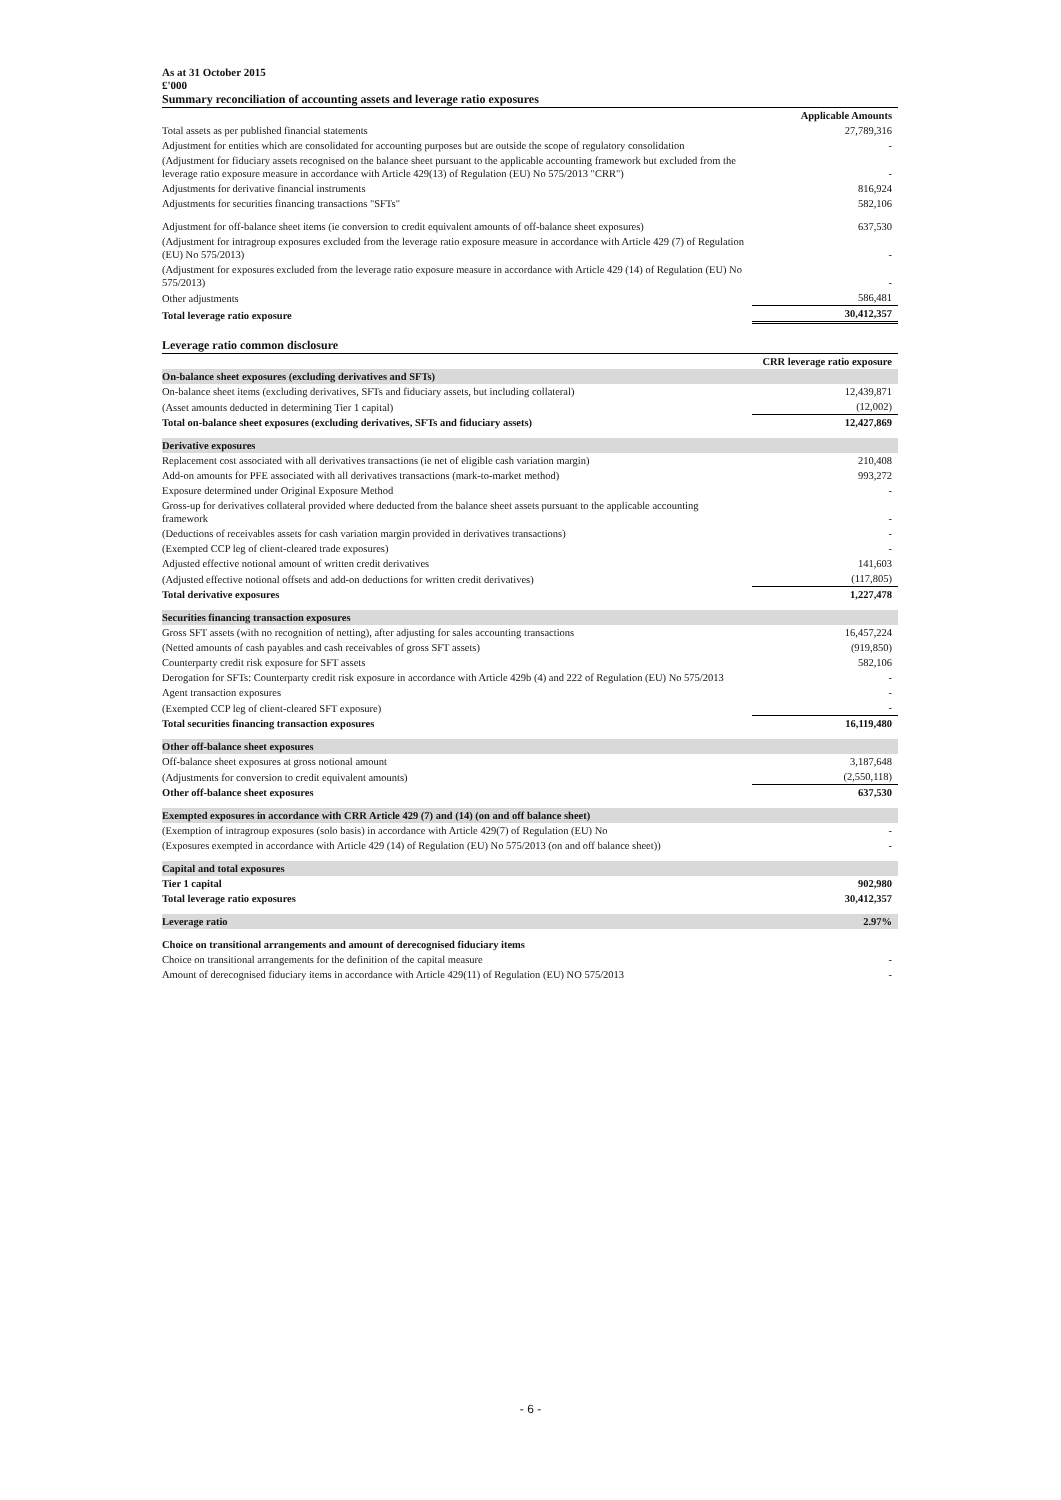As at 31 October 2015
£'000
Summary reconciliation of accounting assets and leverage ratio exposures
| | Applicable Amounts |
| Total assets as per published financial statements | 27,789,316 |
| Adjustment for entities which are consolidated for accounting purposes but are outside the scope of regulatory consolidation | - |
| (Adjustment for fiduciary assets recognised on the balance sheet pursuant to the applicable accounting framework but excluded from the leverage ratio exposure measure in accordance with Article 429(13) of Regulation (EU) No 575/2013 "CRR") | - |
| Adjustments for derivative financial instruments | 816,924 |
| Adjustments for securities financing transactions "SFTs" | 582,106 |
| Adjustment for off-balance sheet items (ie conversion to credit equivalent amounts of off-balance sheet exposures) | 637,530 |
| (Adjustment for intragroup exposures excluded from the leverage ratio exposure measure in accordance with Article 429 (7) of Regulation (EU) No 575/2013) | - |
| (Adjustment for exposures excluded from the leverage ratio exposure measure in accordance with Article 429 (14) of Regulation (EU) No 575/2013) | - |
| Other adjustments | 586,481 |
| Total leverage ratio exposure | 30,412,357 |
Leverage ratio common disclosure
| | CRR leverage ratio exposure |
| On-balance sheet exposures (excluding derivatives and SFTs) | |
| On-balance sheet items (excluding derivatives, SFTs and fiduciary assets, but including collateral) | 12,439,871 |
| (Asset amounts deducted in determining Tier 1 capital) | (12,002) |
| Total on-balance sheet exposures (excluding derivatives, SFTs and fiduciary assets) | 12,427,869 |
| Derivative exposures | |
| Replacement cost associated with all derivatives transactions (ie net of eligible cash variation margin) | 210,408 |
| Add-on amounts for PFE associated with all derivatives transactions (mark-to-market method) | 993,272 |
| Exposure determined under Original Exposure Method | - |
| Gross-up for derivatives collateral provided where deducted from the balance sheet assets pursuant to the applicable accounting framework | - |
| (Deductions of receivables assets for cash variation margin provided in derivatives transactions) | - |
| (Exempted CCP leg of client-cleared trade exposures) | - |
| Adjusted effective notional amount of written credit derivatives | 141,603 |
| (Adjusted effective notional offsets and add-on deductions for written credit derivatives) | (117,805) |
| Total derivative exposures | 1,227,478 |
| Securities financing transaction exposures | |
| Gross SFT assets (with no recognition of netting), after adjusting for sales accounting transactions | 16,457,224 |
| (Netted amounts of cash payables and cash receivables of gross SFT assets) | (919,850) |
| Counterparty credit risk exposure for SFT assets | 582,106 |
| Derogation for SFTs: Counterparty credit risk exposure in accordance with Article 429b (4) and 222 of Regulation (EU) No 575/2013 | - |
| Agent transaction exposures | - |
| (Exempted CCP leg of client-cleared SFT exposure) | - |
| Total securities financing transaction exposures | 16,119,480 |
| Other off-balance sheet exposures | |
| Off-balance sheet exposures at gross notional amount | 3,187,648 |
| (Adjustments for conversion to credit equivalent amounts) | (2,550,118) |
| Other off-balance sheet exposures | 637,530 |
| Exempted exposures in accordance with CRR Article 429 (7) and (14) (on and off balance sheet) | |
| (Exemption of intragroup exposures (solo basis) in accordance with Article 429(7) of Regulation (EU) No | - |
| (Exposures exempted in accordance with Article 429 (14) of Regulation (EU) No 575/2013 (on and off balance sheet)) | - |
| Capital and total exposures | |
| Tier 1 capital | 902,980 |
| Total leverage ratio exposures | 30,412,357 |
| Leverage ratio | 2.97% |
| Choice on transitional arrangements and amount of derecognised fiduciary items | |
| Choice on transitional arrangements for the definition of the capital measure | - |
| Amount of derecognised fiduciary items in accordance with Article 429(11) of Regulation (EU) NO 575/2013 | - |
- 6 -